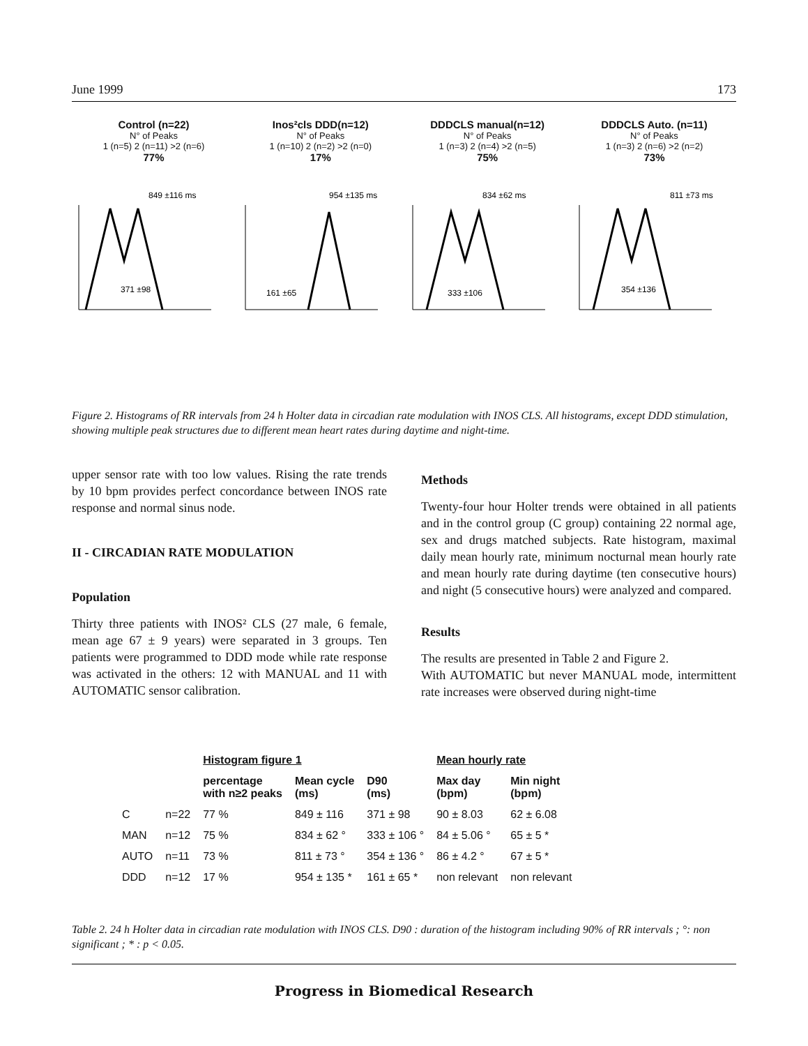June 1999 173
Control (n=22)
N° of Peaks
1 (n=5) 2 (n=11) >2 (n=6)
77%
849 ±116 ms
371 ±98
Inos²cls DDD(n=12)
N° of Peaks
1 (n=10) 2 (n=2) >2 (n=0)
17%
954 ±135 ms
161 ±65
DDDCLS manual(n=12)
N° of Peaks
1 (n=3) 2 (n=4) >2 (n=5)
75%
834 ±62 ms
333 ±106
DDDCLS Auto. (n=11)
N° of Peaks
1 (n=3) 2 (n=6) >2 (n=2)
73%
811 ±73 ms
354 ±136
Figure 2. Histograms of RR intervals from 24 h Holter data in circadian rate modulation with INOS CLS. All histograms, except DDD stimulation, showing multiple peak structures due to different mean heart rates during daytime and night-time.
upper sensor rate with too low values. Rising the rate trends by 10 bpm provides perfect concordance between INOS rate response and normal sinus node.
II - CIRCADIAN RATE MODULATION
Population
Thirty three patients with INOS² CLS (27 male, 6 female, mean age 67 ± 9 years) were separated in 3 groups. Ten patients were programmed to DDD mode while rate response was activated in the others: 12 with MANUAL and 11 with AUTOMATIC sensor calibration.
Methods
Twenty-four hour Holter trends were obtained in all patients and in the control group (C group) containing 22 normal age, sex and drugs matched subjects. Rate histogram, maximal daily mean hourly rate, minimum nocturnal mean hourly rate and mean hourly rate during daytime (ten consecutive hours) and night (5 consecutive hours) were analyzed and compared.
Results
The results are presented in Table 2 and Figure 2.
With AUTOMATIC but never MANUAL mode, intermittent rate increases were observed during night-time
| | | Histogram figure 1 | | | Mean hourly rate | |
| --- | --- | --- | --- | --- | --- | --- |
| | | percentage with n≥2 peaks | Mean cycle (ms) | D90 (ms) | Max day (bpm) | Min night (bpm) |
| C | n=22 | 77 % | 849 ± 116 | 371 ± 98 | 90 ± 8.03 | 62 ± 6.08 |
| MAN | n=12 | 75 % | 834 ± 62 ° | 333 ± 106 ° | 84 ± 5.06 ° | 65 ± 5 * |
| AUTO | n=11 | 73 % | 811 ± 73 ° | 354 ± 136 ° | 86 ± 4.2 ° | 67 ± 5 * |
| DDD | n=12 | 17 % | 954 ± 135 * | 161 ± 65 * | non relevant | non relevant |
Table 2. 24 h Holter data in circadian rate modulation with INOS CLS. D90 : duration of the histogram including 90% of RR intervals ; °: non significant ; * : p < 0.05.
Progress in Biomedical Research